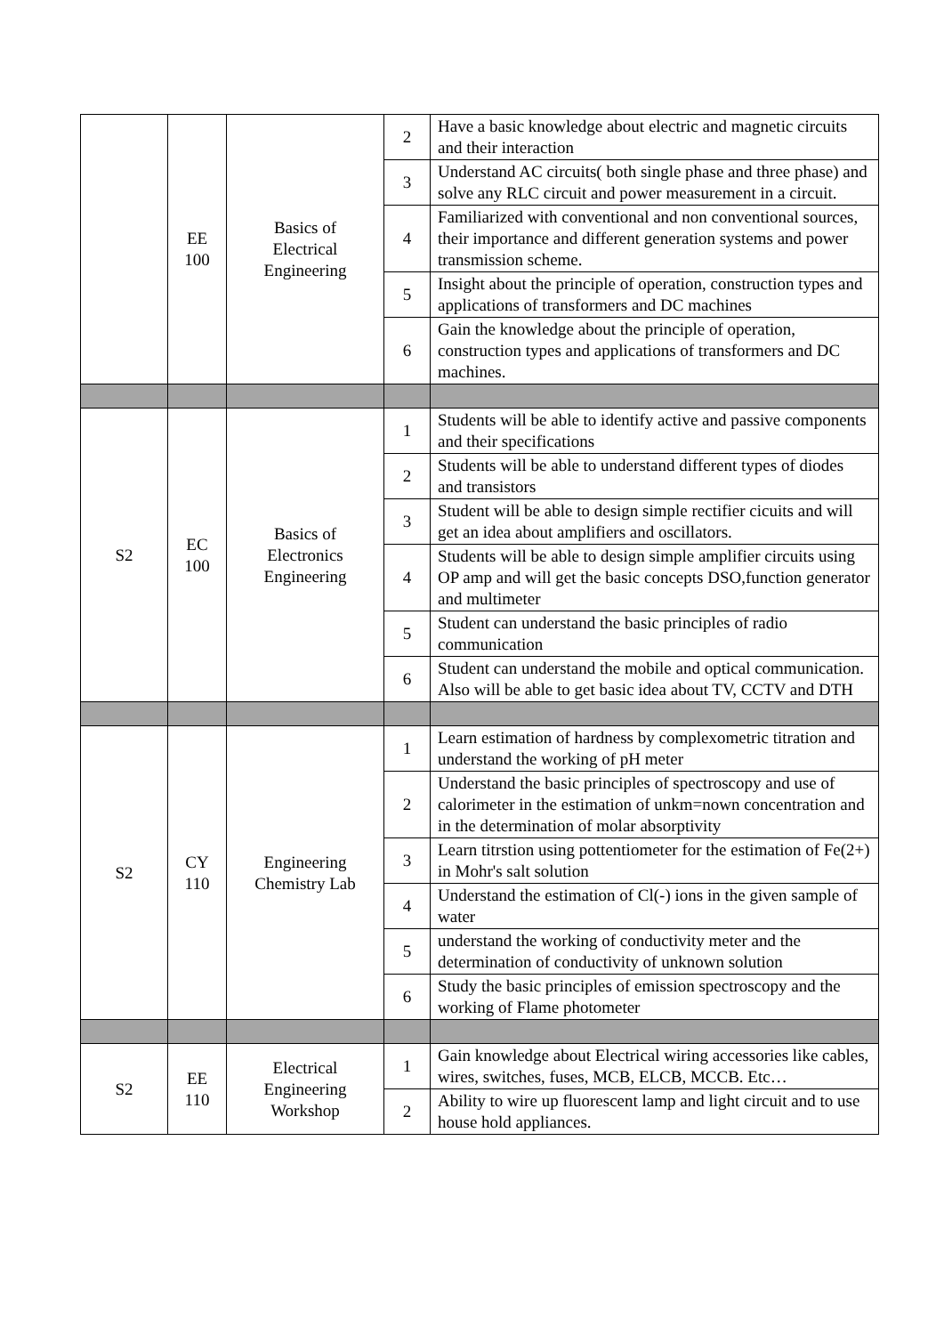| | EE 100 | Basics of Electrical Engineering | 2 | Have a basic knowledge about electric and magnetic circuits and their interaction |
| | | | 3 | Understand AC circuits( both single phase and three phase) and solve any RLC circuit and power measurement in a circuit. |
| | | | 4 | Familiarized with conventional and non conventional sources, their importance and different generation systems and power transmission scheme. |
| | | | 5 | Insight about the principle of operation, construction types and applications of transformers and DC machines |
| | | | 6 | Gain the knowledge about the principle of operation, construction types and applications of transformers and DC machines. |
| S2 | EC 100 | Basics of Electronics Engineering | 1 | Students will be able to identify active and passive components and their specifications |
| | | | 2 | Students will be able to understand different types of diodes and transistors |
| | | | 3 | Student will be able to design simple rectifier cicuits and will get an idea about amplifiers and oscillators. |
| | | | 4 | Students will be able to design simple amplifier circuits using OP amp and will get the basic concepts DSO,function generator and multimeter |
| | | | 5 | Student can understand the basic principles of radio communication |
| | | | 6 | Student can understand the mobile and optical communication. Also will be able to get basic idea about TV, CCTV and DTH |
| S2 | CY 110 | Engineering Chemistry Lab | 1 | Learn estimation of hardness by complexometric titration and understand the working of pH meter |
| | | | 2 | Understand the basic principles of spectroscopy and use of calorimeter in the estimation of unkm=nown concentration and in the determination of molar absorptivity |
| | | | 3 | Learn titrstion using pottentiometer for the estimation of Fe(2+) in Mohr's salt solution |
| | | | 4 | Understand the estimation of Cl(-) ions in the given sample of water |
| | | | 5 | understand the working of conductivity meter and the determination of conductivity of unknown solution |
| | | | 6 | Study the basic principles of emission spectroscopy and the working of Flame photometer |
| S2 | EE 110 | Electrical Engineering Workshop | 1 | Gain knowledge about Electrical wiring accessories like cables, wires, switches, fuses, MCB, ELCB, MCCB. Etc… |
| | | | 2 | Ability to wire up fluorescent lamp and light circuit and to use house hold appliances. |